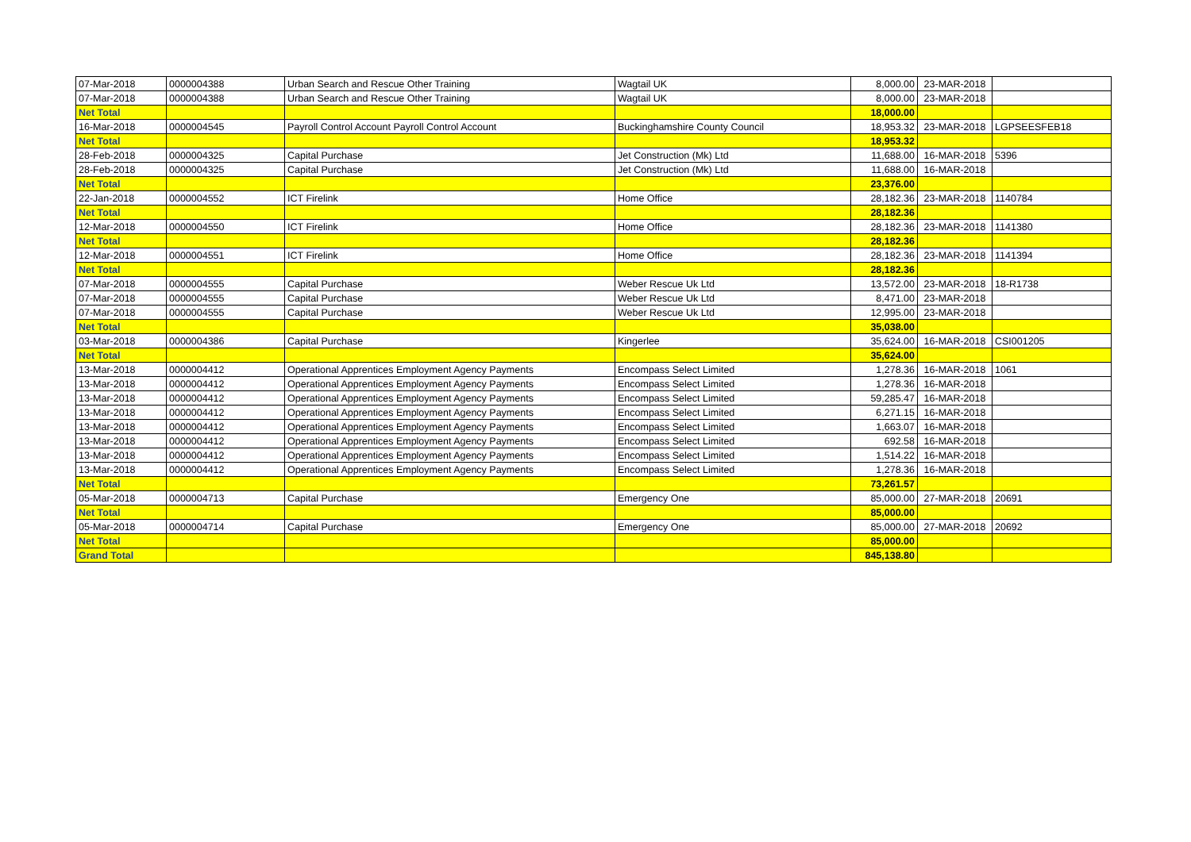| 07-Mar-2018 | 0000004388 | Urban Search and Rescue Other Training | Wagtail UK | 8,000.00 | 23-MAR-2018 | |
| 07-Mar-2018 | 0000004388 | Urban Search and Rescue Other Training | Wagtail UK | 8,000.00 | 23-MAR-2018 | |
| Net Total | | | | 18,000.00 | | |
| 16-Mar-2018 | 0000004545 | Payroll Control Account Payroll Control Account | Buckinghamshire County Council | 18,953.32 | 23-MAR-2018 | LGPSEESFEB18 |
| Net Total | | | | 18,953.32 | | |
| 28-Feb-2018 | 0000004325 | Capital Purchase | Jet Construction (Mk) Ltd | 11,688.00 | 16-MAR-2018 | 5396 |
| 28-Feb-2018 | 0000004325 | Capital Purchase | Jet Construction (Mk) Ltd | 11,688.00 | 16-MAR-2018 | |
| Net Total | | | | 23,376.00 | | |
| 22-Jan-2018 | 0000004552 | ICT Firelink | Home Office | 28,182.36 | 23-MAR-2018 | 1140784 |
| Net Total | | | | 28,182.36 | | |
| 12-Mar-2018 | 0000004550 | ICT Firelink | Home Office | 28,182.36 | 23-MAR-2018 | 1141380 |
| Net Total | | | | 28,182.36 | | |
| 12-Mar-2018 | 0000004551 | ICT Firelink | Home Office | 28,182.36 | 23-MAR-2018 | 1141394 |
| Net Total | | | | 28,182.36 | | |
| 07-Mar-2018 | 0000004555 | Capital Purchase | Weber Rescue Uk Ltd | 13,572.00 | 23-MAR-2018 | 18-R1738 |
| 07-Mar-2018 | 0000004555 | Capital Purchase | Weber Rescue Uk Ltd | 8,471.00 | 23-MAR-2018 | |
| 07-Mar-2018 | 0000004555 | Capital Purchase | Weber Rescue Uk Ltd | 12,995.00 | 23-MAR-2018 | |
| Net Total | | | | 35,038.00 | | |
| 03-Mar-2018 | 0000004386 | Capital Purchase | Kingerlee | 35,624.00 | 16-MAR-2018 | CSI001205 |
| Net Total | | | | 35,624.00 | | |
| 13-Mar-2018 | 0000004412 | Operational Apprentices Employment Agency Payments | Encompass Select Limited | 1,278.36 | 16-MAR-2018 | 1061 |
| 13-Mar-2018 | 0000004412 | Operational Apprentices Employment Agency Payments | Encompass Select Limited | 1,278.36 | 16-MAR-2018 | |
| 13-Mar-2018 | 0000004412 | Operational Apprentices Employment Agency Payments | Encompass Select Limited | 59,285.47 | 16-MAR-2018 | |
| 13-Mar-2018 | 0000004412 | Operational Apprentices Employment Agency Payments | Encompass Select Limited | 6,271.15 | 16-MAR-2018 | |
| 13-Mar-2018 | 0000004412 | Operational Apprentices Employment Agency Payments | Encompass Select Limited | 1,663.07 | 16-MAR-2018 | |
| 13-Mar-2018 | 0000004412 | Operational Apprentices Employment Agency Payments | Encompass Select Limited | 692.58 | 16-MAR-2018 | |
| 13-Mar-2018 | 0000004412 | Operational Apprentices Employment Agency Payments | Encompass Select Limited | 1,514.22 | 16-MAR-2018 | |
| 13-Mar-2018 | 0000004412 | Operational Apprentices Employment Agency Payments | Encompass Select Limited | 1,278.36 | 16-MAR-2018 | |
| Net Total | | | | 73,261.57 | | |
| 05-Mar-2018 | 0000004713 | Capital Purchase | Emergency One | 85,000.00 | 27-MAR-2018 | 20691 |
| Net Total | | | | 85,000.00 | | |
| 05-Mar-2018 | 0000004714 | Capital Purchase | Emergency One | 85,000.00 | 27-MAR-2018 | 20692 |
| Net Total | | | | 85,000.00 | | |
| Grand Total | | | | 845,138.80 | | |